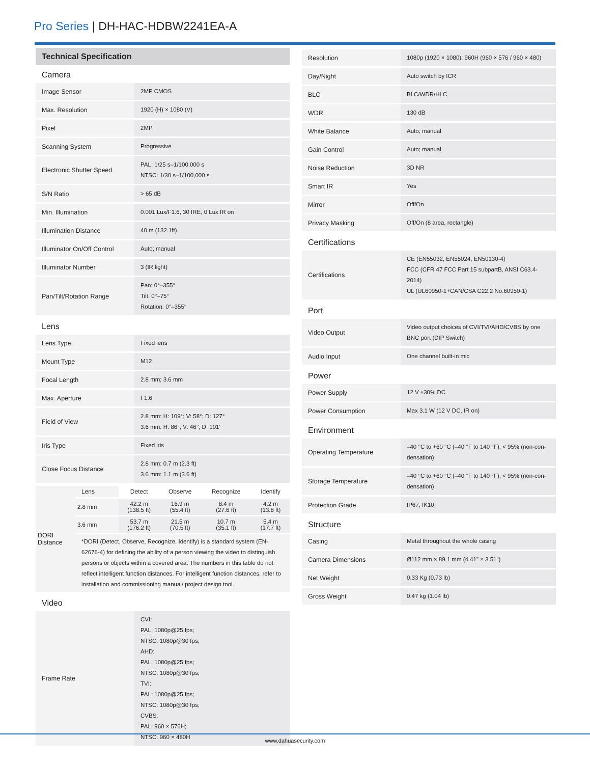Pro Series | DH-HAC-HDBW2241EA-A
Technical Specification
Camera
| Image Sensor | 2MP CMOS |
| Max. Resolution | 1920 (H) × 1080 (V) |
| Pixel | 2MP |
| Scanning System | Progressive |
| Electronic Shutter Speed | PAL: 1/25 s–1/100,000 s NTSC: 1/30 s–1/100,000 s |
| S/N Ratio | > 65 dB |
| Min. Illumination | 0.001 Lux/F1.6, 30 IRE, 0 Lux IR on |
| Illumination Distance | 40 m (132.1ft) |
| Illuminator On/Off Control | Auto; manual |
| Illuminator Number | 3 (IR light) |
| Pan/Tilt/Rotation Range | Pan: 0°–355° Tilt: 0°–75° Rotation: 0°–355° |
Lens
| Lens Type | Fixed lens |
| Mount Type | M12 |
| Focal Length | 2.8 mm; 3.6 mm |
| Max. Aperture | F1.6 |
| Field of View | 2.8 mm: H: 109°; V: 58°; D: 127° 3.6 mm: H: 86°; V: 46°; D: 101° |
| Iris Type | Fixed iris |
| Close Focus Distance | 2.8 mm: 0.7 m (2.3 ft) 3.6 mm: 1.1 m (3.6 ft) |
| DORI Distance | Lens | Detect | Observe | Recognize | Identify |
| | 2.8 mm | 42.2 m (138.5 ft) | 16.9 m (55.4 ft) | 8.4 m (27.6 ft) | 4.2 m (13.8 ft) |
| | 3.6 mm | 53.7 m (176.2 ft) | 21.5 m (70.5 ft) | 10.7 m (35.1 ft) | 5.4 m (17.7 ft) |
| | *DORI (Detect, Observe, Recognize, Identify) is a standard system (EN-62676-4) for defining the ability of a person viewing the video to distinguish persons or objects within a covered area. The numbers in this table do not reflect intelligent function distances. For intelligent function distances, refer to installation and commissioning manual/ project design tool. | | | | |
Video
| Frame Rate | CVI: PAL: 1080p@25 fps; NTSC: 1080p@30 fps; AHD: PAL: 1080p@25 fps; NTSC: 1080p@30 fps; TVI: PAL: 1080p@25 fps; NTSC: 1080p@30 fps; CVBS: PAL: 960 × 576H; NTSC: 960 × 480H |
| Resolution | 1080p (1920 × 1080); 960H (960 × 576 / 960 × 480) |
| Day/Night | Auto switch by ICR |
| BLC | BLC/WDR/HLC |
| WDR | 130 dB |
| White Balance | Auto; manual |
| Gain Control | Auto; manual |
| Noise Reduction | 3D NR |
| Smart IR | Yes |
| Mirror | Off/On |
| Privacy Masking | Off/On (8 area, rectangle) |
Certifications
| Certifications | CE (EN55032, EN55024, EN50130-4) FCC (CFR 47 FCC Part 15 subpartB, ANSI C63.4-2014) UL (UL60950-1+CAN/CSA C22.2 No.60950-1) |
Port
| Video Output | Video output choices of CVI/TVI/AHD/CVBS by one BNC port (DIP Switch) |
| Audio Input | One channel built-in mic |
Power
| Power Supply | 12 V ±30% DC |
| Power Consumption | Max 3.1 W (12 V DC, IR on) |
Environment
| Operating Temperature | –40 °C to +60 °C (–40 °F to 140 °F); < 95% (non-con-densation) |
| Storage Temperature | –40 °C to +60 °C (–40 °F to 140 °F); < 95% (non-con-densation) |
| Protection Grade | IP67; IK10 |
Structure
| Casing | Metal throughout the whole casing |
| Camera Dimensions | Ø112 mm × 89.1 mm (4.41" × 3.51") |
| Net Weight | 0.33 Kg (0.73 lb) |
| Gross Weight | 0.47 kg (1.04 lb) |
www.dahuasecurity.com